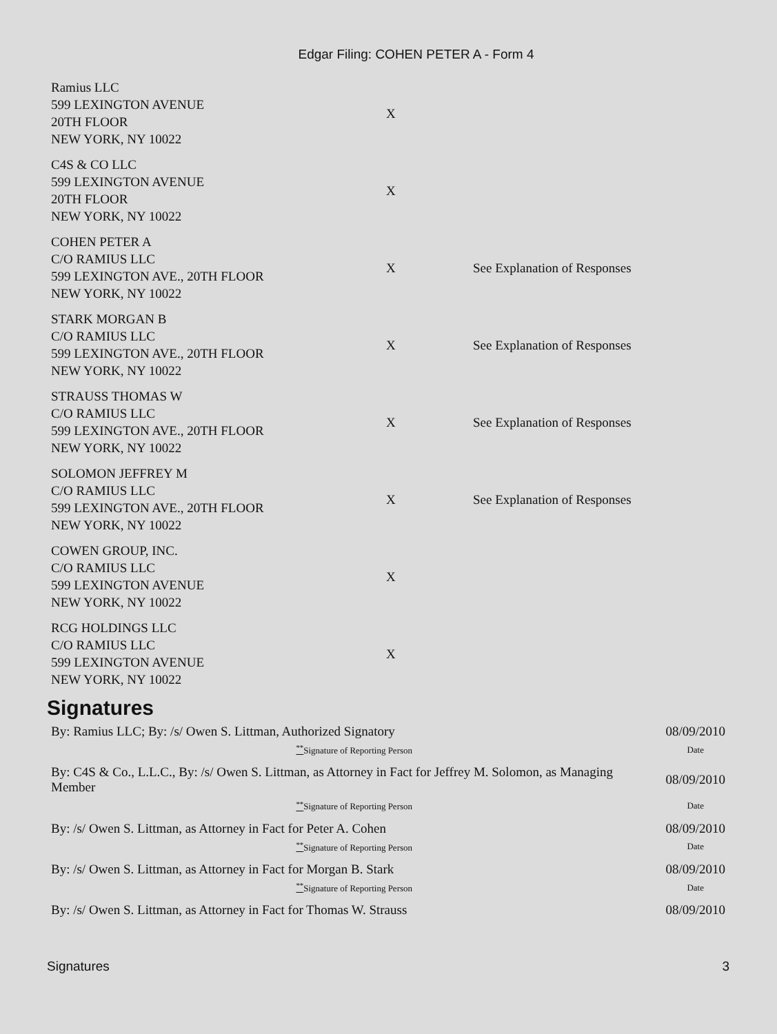Edgar Filing: COHEN PETER A - Form 4
| Ramius LLC 599 LEXINGTON AVENUE 20TH FLOOR NEW YORK, NY 10022 | X | |
| C4S & CO LLC 599 LEXINGTON AVENUE 20TH FLOOR NEW YORK, NY 10022 | X | |
| COHEN PETER A C/O RAMIUS LLC 599 LEXINGTON AVE., 20TH FLOOR NEW YORK, NY 10022 | X | See Explanation of Responses |
| STARK MORGAN B C/O RAMIUS LLC 599 LEXINGTON AVE., 20TH FLOOR NEW YORK, NY 10022 | X | See Explanation of Responses |
| STRAUSS THOMAS W C/O RAMIUS LLC 599 LEXINGTON AVE., 20TH FLOOR NEW YORK, NY 10022 | X | See Explanation of Responses |
| SOLOMON JEFFREY M C/O RAMIUS LLC 599 LEXINGTON AVE., 20TH FLOOR NEW YORK, NY 10022 | X | See Explanation of Responses |
| COWEN GROUP, INC. C/O RAMIUS LLC 599 LEXINGTON AVENUE NEW YORK, NY 10022 | X | |
| RCG HOLDINGS LLC C/O RAMIUS LLC 599 LEXINGTON AVENUE NEW YORK, NY 10022 | X | |
Signatures
| By: Ramius LLC; By: /s/ Owen S. Littman, Authorized Signatory | 08/09/2010 |
| <sup>**</sup> Signature of Reporting Person | Date |
| By: C4S & Co., L.L.C., By: /s/ Owen S. Littman, as Attorney in Fact for Jeffrey M. Solomon, as Managing Member | 08/09/2010 |
| <sup>**</sup> Signature of Reporting Person | Date |
| By: /s/ Owen S. Littman, as Attorney in Fact for Peter A. Cohen | 08/09/2010 |
| <sup>**</sup> Signature of Reporting Person | Date |
| By: /s/ Owen S. Littman, as Attorney in Fact for Morgan B. Stark | 08/09/2010 |
| <sup>**</sup> Signature of Reporting Person | Date |
| By: /s/ Owen S. Littman, as Attorney in Fact for Thomas W. Strauss | 08/09/2010 |
Signatures 3